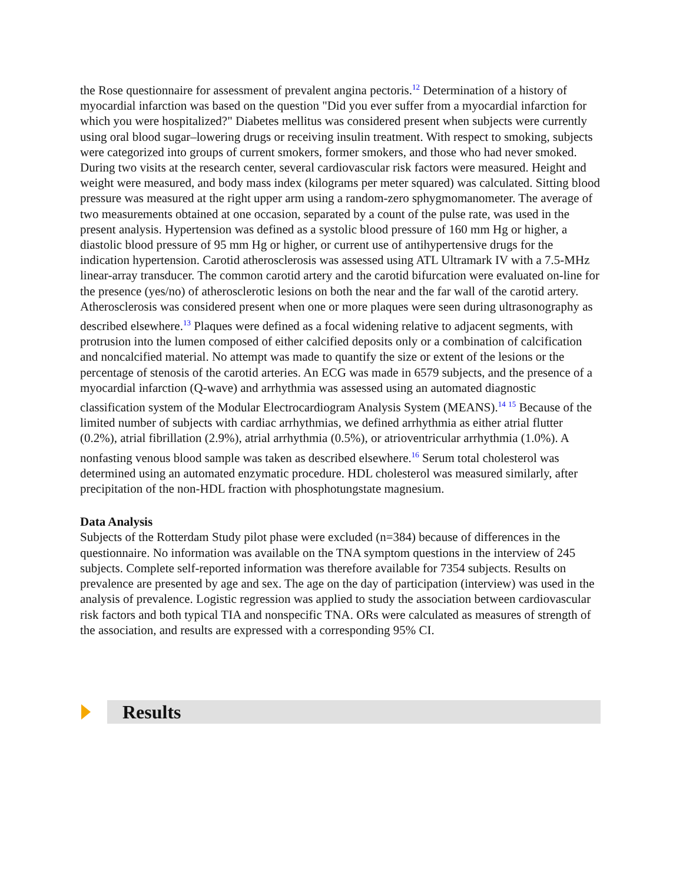the Rose questionnaire for assessment of prevalent angina pectoris.<sup>12</sup> Determination of a history of myocardial infarction was based on the question "Did you ever suffer from a myocardial infarction for which you were hospitalized?" Diabetes mellitus was considered present when subjects were currently using oral blood sugar–lowering drugs or receiving insulin treatment. With respect to smoking, subjects were categorized into groups of current smokers, former smokers, and those who had never smoked. During two visits at the research center, several cardiovascular risk factors were measured. Height and weight were measured, and body mass index (kilograms per meter squared) was calculated. Sitting blood pressure was measured at the right upper arm using a random-zero sphygmomanometer. The average of two measurements obtained at one occasion, separated by a count of the pulse rate, was used in the present analysis. Hypertension was defined as a systolic blood pressure of 160 mm Hg or higher, a diastolic blood pressure of 95 mm Hg or higher, or current use of antihypertensive drugs for the indication hypertension. Carotid atherosclerosis was assessed using ATL Ultramark IV with a 7.5-MHz linear-array transducer. The common carotid artery and the carotid bifurcation were evaluated on-line for the presence (yes/no) of atherosclerotic lesions on both the near and the far wall of the carotid artery. Atherosclerosis was considered present when one or more plaques were seen during ultrasonography as described elsewhere.<sup>13</sup> Plaques were defined as a focal widening relative to adjacent segments, with protrusion into the lumen composed of either calcified deposits only or a combination of calcification and noncalcified material. No attempt was made to quantify the size or extent of the lesions or the percentage of stenosis of the carotid arteries. An ECG was made in 6579 subjects, and the presence of a myocardial infarction (Q-wave) and arrhythmia was assessed using an automated diagnostic classification system of the Modular Electrocardiogram Analysis System (MEANS).<sup>14 15</sup> Because of the limited number of subjects with cardiac arrhythmias, we defined arrhythmia as either atrial flutter (0.2%), atrial fibrillation (2.9%), atrial arrhythmia (0.5%), or atrioventricular arrhythmia (1.0%). A nonfasting venous blood sample was taken as described elsewhere.<sup>16</sup> Serum total cholesterol was determined using an automated enzymatic procedure. HDL cholesterol was measured similarly, after precipitation of the non-HDL fraction with phosphotungstate magnesium.
Data Analysis
Subjects of the Rotterdam Study pilot phase were excluded (n=384) because of differences in the questionnaire. No information was available on the TNA symptom questions in the interview of 245 subjects. Complete self-reported information was therefore available for 7354 subjects. Results on prevalence are presented by age and sex. The age on the day of participation (interview) was used in the analysis of prevalence. Logistic regression was applied to study the association between cardiovascular risk factors and both typical TIA and nonspecific TNA. ORs were calculated as measures of strength of the association, and results are expressed with a corresponding 95% CI.
Results